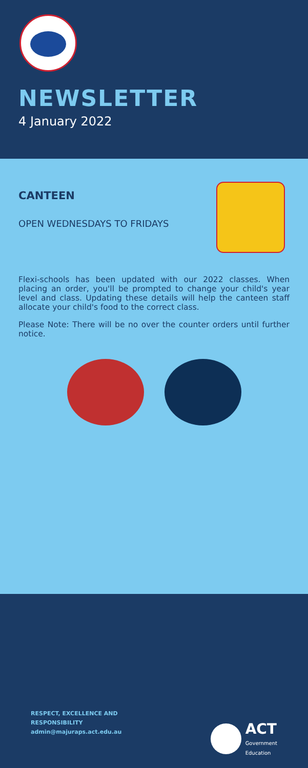NEWSLETTER
4 January 2022
CANTEEN
OPEN WEDNESDAYS TO FRIDAYS
Flexi-schools has been updated with our 2022 classes. When placing an order, you'll be prompted to change your child's year level and class. Updating these details will help the canteen staff allocate your child's food to the correct class.
Please Note: There will be no over the counter orders until further notice.
RESPECT, EXCELLENCE AND
RESPONSIBILITY
admin@majuraps.act.edu.au
ACT
Government
Education